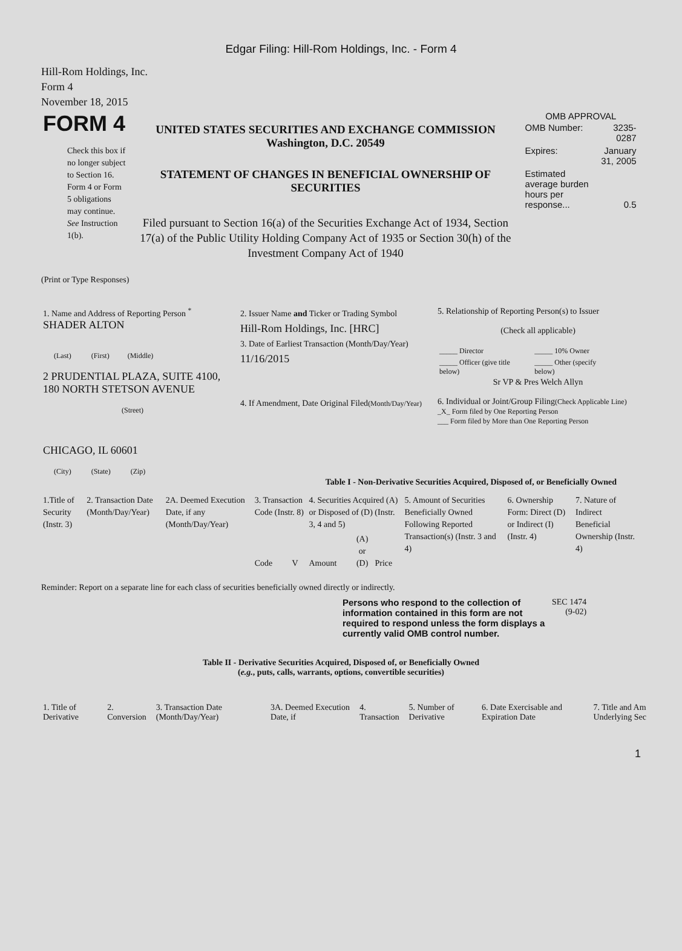Edgar Filing: Hill-Rom Holdings, Inc. - Form 4
Hill-Rom Holdings, Inc.
Form 4
November 18, 2015
| FORM 4 Check this box if no longer subject to Section 16. Form 4 or Form 5 obligations may continue. See Instruction 1(b). | UNITED STATES SECURITIES AND EXCHANGE COMMISSION Washington, D.C. 20549 STATEMENT OF CHANGES IN BENEFICIAL OWNERSHIP OF SECURITIES Filed pursuant to Section 16(a) of the Securities Exchange Act of 1934, Section 17(a) of the Public Utility Holding Company Act of 1935 or Section 30(h) of the Investment Company Act of 1940 | OMB APPROVAL / OMB Number: / 3235-0287 / / Expires: / January 31, 2005 / / Estimated average burden hours per response... / 0.5 / |
(Print or Type Responses)
| 1. Name and Address of Reporting Person <sup>*</sup> SHADER ALTON (Last) (First) (Middle) 2 PRUDENTIAL PLAZA, SUITE 4100, 180 NORTH STETSON AVENUE (Street) CHICAGO, IL 60601 (City) (State) (Zip) | 2. Issuer Name and Ticker or Trading Symbol Hill-Rom Holdings, Inc. [HRC] 3. Date of Earliest Transaction (Month/Day/Year) 11/16/2015 4. If Amendment, Date Original Filed (Month/Day/Year) | 5. Relationship of Reporting Person(s) to Issuer (Check all applicable) / _____ Director / _____ 10% Owner / / _____ Officer (give title below) / _____ Other (specify below) / Sr VP & Pres Welch Allyn 6. Individual or Joint/Group Filing (Check Applicable Line) _X_ Form filed by One Reporting Person ___ Form filed by More than One Reporting Person |
Table I - Non-Derivative Securities Acquired, Disposed of, or Beneficially Owned
| 1.Title of Security (Instr. 3) | 2. Transaction Date (Month/Day/Year) | 2A. Deemed Execution Date, if any (Month/Day/Year) | 3. Transaction Code (Instr. 8) | | 4. Securities Acquired (A) or Disposed of (D) (Instr. 3, 4 and 5) | | | 5. Amount of Securities Beneficially Owned Following Reported Transaction(s) (Instr. 3 and 4) | 6. Ownership Form: Direct (D) or Indirect (I) (Instr. 4) | 7. Nature of Indirect Beneficial Ownership (Instr. 4) |
| | | | Code | V | Amount | (A) or (D) | Price | | | |
Reminder: Report on a separate line for each class of securities beneficially owned directly or indirectly.
| Persons who respond to the collection of information contained in this form are not required to respond unless the form displays a currently valid OMB control number. | SEC 1474 (9-02) |
Table II - Derivative Securities Acquired, Disposed of, or Beneficially Owned
(e.g., puts, calls, warrants, options, convertible securities)
| 1. Title of Derivative | 2. Conversion | 3. Transaction Date (Month/Day/Year) | 3A. Deemed Execution Date, if | 4. Transaction | 5. Number of Derivative | 6. Date Exercisable and Expiration Date | 7. Title and Am Underlying Sec |
1